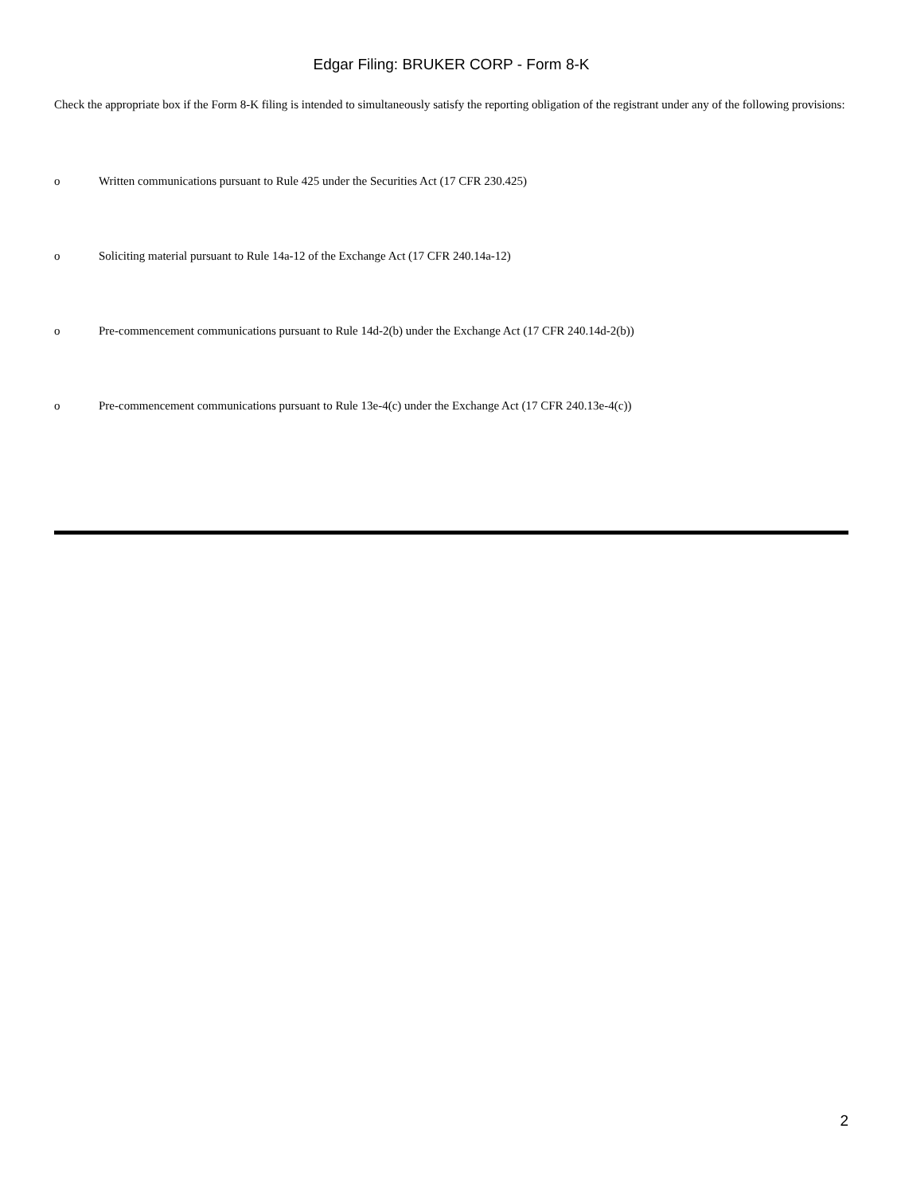Edgar Filing: BRUKER CORP - Form 8-K
Check the appropriate box if the Form 8-K filing is intended to simultaneously satisfy the reporting obligation of the registrant under any of the following provisions:
o Written communications pursuant to Rule 425 under the Securities Act (17 CFR 230.425)
o Soliciting material pursuant to Rule 14a-12 of the Exchange Act (17 CFR 240.14a-12)
o Pre-commencement communications pursuant to Rule 14d-2(b) under the Exchange Act (17 CFR 240.14d-2(b))
o Pre-commencement communications pursuant to Rule 13e-4(c) under the Exchange Act (17 CFR 240.13e-4(c))
2